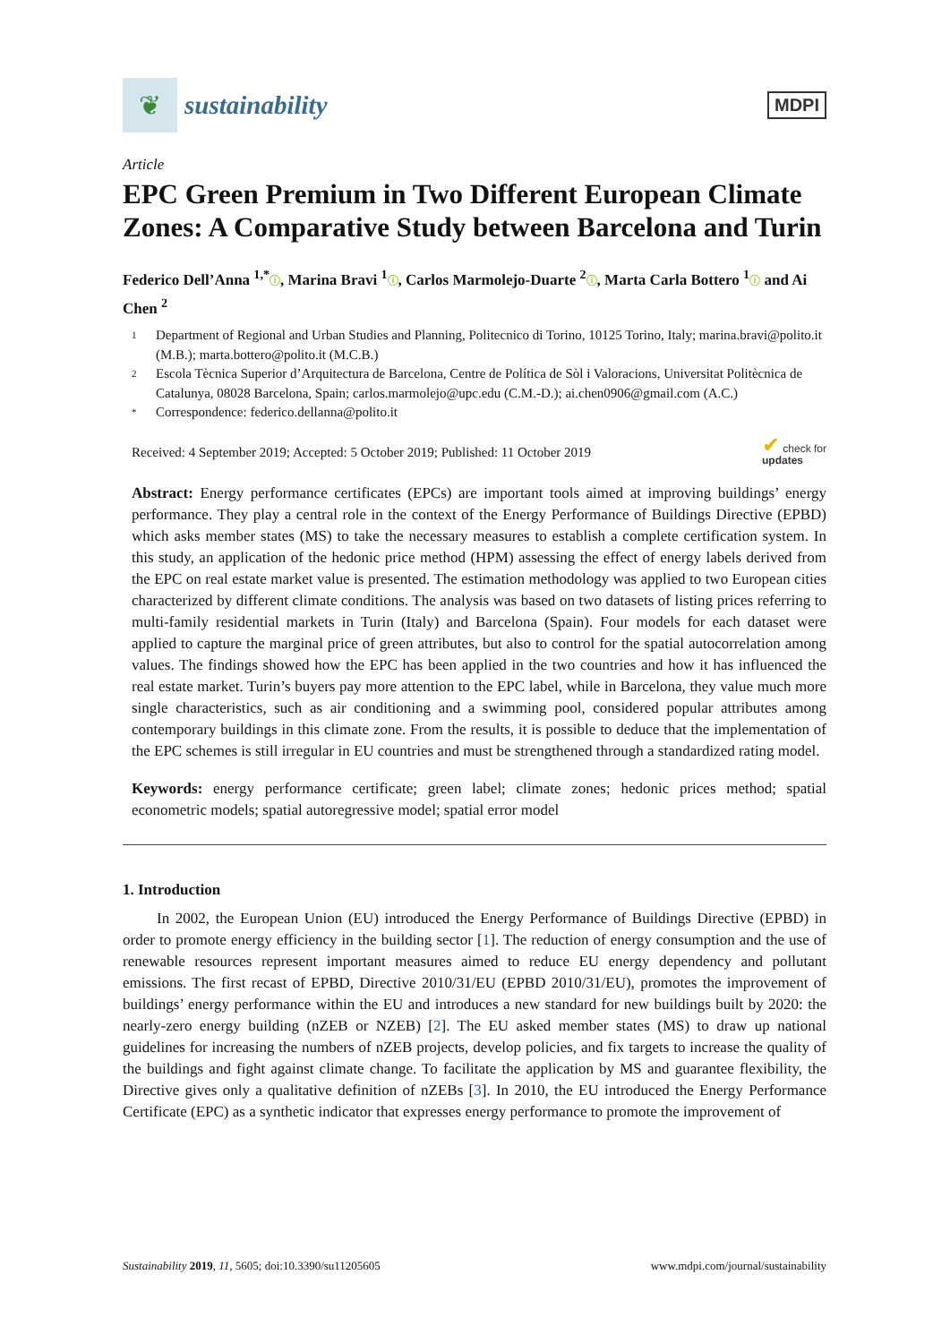❦
sustainability
MDPI
Article
EPC Green Premium in Two Different European Climate Zones: A Comparative Study between Barcelona and Turin
Federico Dell’Anna <sup>1,*</sup>ⓘ, Marina Bravi <sup>1</sup>ⓘ, Carlos Marmolejo-Duarte <sup>2</sup>ⓘ, Marta Carla Bottero <sup>1</sup>ⓘ and Ai Chen <sup>2</sup>
1 Department of Regional and Urban Studies and Planning, Politecnico di Torino, 10125 Torino, Italy; marina.bravi@polito.it (M.B.); marta.bottero@polito.it (M.C.B.)
2 Escola Tècnica Superior d’Arquitectura de Barcelona, Centre de Política de Sòl i Valoracions, Universitat Politècnica de Catalunya, 08028 Barcelona, Spain; carlos.marmolejo@upc.edu (C.M.-D.); ai.chen0906@gmail.com (A.C.)
* Correspondence: federico.dellanna@polito.it
Received: 4 September 2019; Accepted: 5 October 2019; Published: 11 October 2019 ✔ check for
updates
Abstract: Energy performance certificates (EPCs) are important tools aimed at improving buildings’ energy performance. They play a central role in the context of the Energy Performance of Buildings Directive (EPBD) which asks member states (MS) to take the necessary measures to establish a complete certification system. In this study, an application of the hedonic price method (HPM) assessing the effect of energy labels derived from the EPC on real estate market value is presented. The estimation methodology was applied to two European cities characterized by different climate conditions. The analysis was based on two datasets of listing prices referring to multi-family residential markets in Turin (Italy) and Barcelona (Spain). Four models for each dataset were applied to capture the marginal price of green attributes, but also to control for the spatial autocorrelation among values. The findings showed how the EPC has been applied in the two countries and how it has influenced the real estate market. Turin’s buyers pay more attention to the EPC label, while in Barcelona, they value much more single characteristics, such as air conditioning and a swimming pool, considered popular attributes among contemporary buildings in this climate zone. From the results, it is possible to deduce that the implementation of the EPC schemes is still irregular in EU countries and must be strengthened through a standardized rating model.
Keywords: energy performance certificate; green label; climate zones; hedonic prices method; spatial econometric models; spatial autoregressive model; spatial error model
1. Introduction
In 2002, the European Union (EU) introduced the Energy Performance of Buildings Directive (EPBD) in order to promote energy efficiency in the building sector [1]. The reduction of energy consumption and the use of renewable resources represent important measures aimed to reduce EU energy dependency and pollutant emissions. The first recast of EPBD, Directive 2010/31/EU (EPBD 2010/31/EU), promotes the improvement of buildings’ energy performance within the EU and introduces a new standard for new buildings built by 2020: the nearly-zero energy building (nZEB or NZEB) [2]. The EU asked member states (MS) to draw up national guidelines for increasing the numbers of nZEB projects, develop policies, and fix targets to increase the quality of the buildings and fight against climate change. To facilitate the application by MS and guarantee flexibility, the Directive gives only a qualitative definition of nZEBs [3]. In 2010, the EU introduced the Energy Performance Certificate (EPC) as a synthetic indicator that expresses energy performance to promote the improvement of
Sustainability 2019, 11, 5605; doi:10.3390/su11205605 www.mdpi.com/journal/sustainability